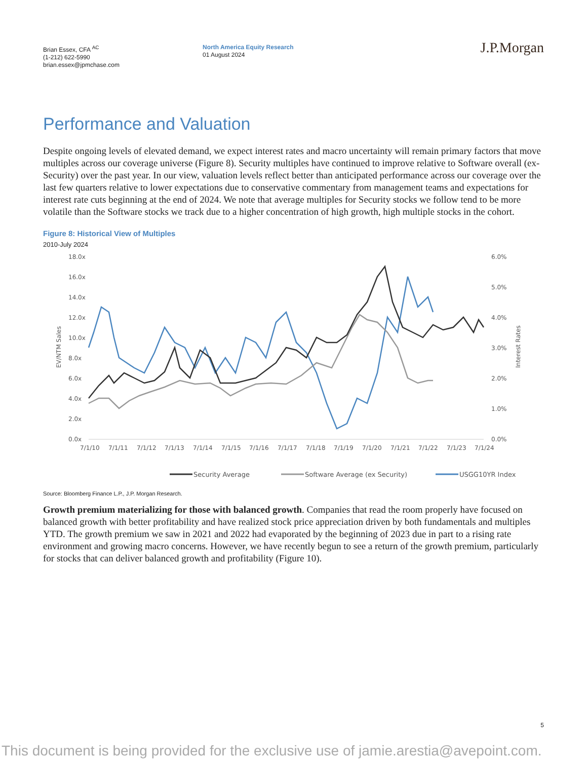Brian Essex, CFA <sup>AC</sup>
(1-212) 622-5990
brian.essex@jpmchase.com
North America Equity Research
01 August 2024
J.P.Morgan
Performance and Valuation
Despite ongoing levels of elevated demand, we expect interest rates and macro uncertainty will remain primary factors that move multiples across our coverage universe (Figure 8). Security multiples have continued to improve relative to Software overall (ex-Security) over the past year. In our view, valuation levels reflect better than anticipated performance across our coverage over the last few quarters relative to lower expectations due to conservative commentary from management teams and expectations for interest rate cuts beginning at the end of 2024. We note that average multiples for Security stocks we follow tend to be more volatile than the Software stocks we track due to a higher concentration of high growth, high multiple stocks in the cohort.
Figure 8: Historical View of Multiples
2010-July 2024
18.0x
16.0x
14.0x
12.0x
10.0x
8.0x
6.0x
4.0x
2.0x
0.0x
6.0%
5.0%
4.0%
3.0%
2.0%
1.0%
0.0%
EV/NTM Sales
Interest Rates
7/1/10
7/1/11
7/1/12
7/1/13
7/1/14
7/1/15
7/1/16
7/1/17
7/1/18
7/1/19
7/1/20
7/1/21
7/1/22
7/1/23
7/1/24
Security Average
Software Average (ex Security)
USGG10YR Index
Source: Bloomberg Finance L.P., J.P. Morgan Research.
Growth premium materializing for those with balanced growth. Companies that read the room properly have focused on balanced growth with better profitability and have realized stock price appreciation driven by both fundamentals and multiples YTD. The growth premium we saw in 2021 and 2022 had evaporated by the beginning of 2023 due in part to a rising rate environment and growing macro concerns. However, we have recently begun to see a return of the growth premium, particularly for stocks that can deliver balanced growth and profitability (Figure 10).
5
This document is being provided for the exclusive use of jamie.arestia@avepoint.com.